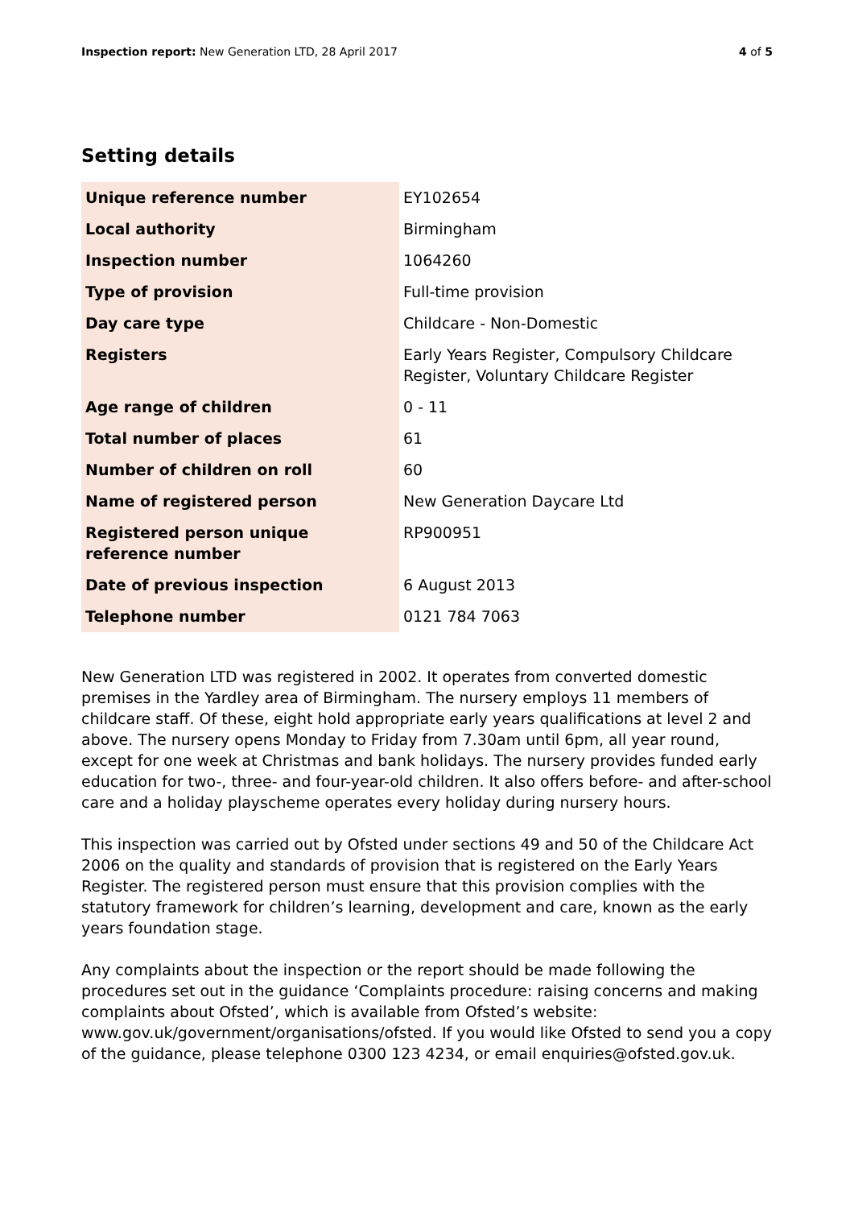Inspection report: New Generation LTD, 28 April 2017
4 of 5
Setting details
| Unique reference number | EY102654 |
| Local authority | Birmingham |
| Inspection number | 1064260 |
| Type of provision | Full-time provision |
| Day care type | Childcare - Non-Domestic |
| Registers | Early Years Register, Compulsory Childcare Register, Voluntary Childcare Register |
| Age range of children | 0 - 11 |
| Total number of places | 61 |
| Number of children on roll | 60 |
| Name of registered person | New Generation Daycare Ltd |
| Registered person unique reference number | RP900951 |
| Date of previous inspection | 6 August 2013 |
| Telephone number | 0121 784 7063 |
New Generation LTD was registered in 2002. It operates from converted domestic premises in the Yardley area of Birmingham. The nursery employs 11 members of childcare staff. Of these, eight hold appropriate early years qualifications at level 2 and above. The nursery opens Monday to Friday from 7.30am until 6pm, all year round, except for one week at Christmas and bank holidays. The nursery provides funded early education for two-, three- and four-year-old children. It also offers before- and after-school care and a holiday playscheme operates every holiday during nursery hours.
This inspection was carried out by Ofsted under sections 49 and 50 of the Childcare Act 2006 on the quality and standards of provision that is registered on the Early Years Register. The registered person must ensure that this provision complies with the statutory framework for children’s learning, development and care, known as the early years foundation stage.
Any complaints about the inspection or the report should be made following the procedures set out in the guidance ‘Complaints procedure: raising concerns and making complaints about Ofsted’, which is available from Ofsted’s website: www.gov.uk/government/organisations/ofsted. If you would like Ofsted to send you a copy of the guidance, please telephone 0300 123 4234, or email enquiries@ofsted.gov.uk.